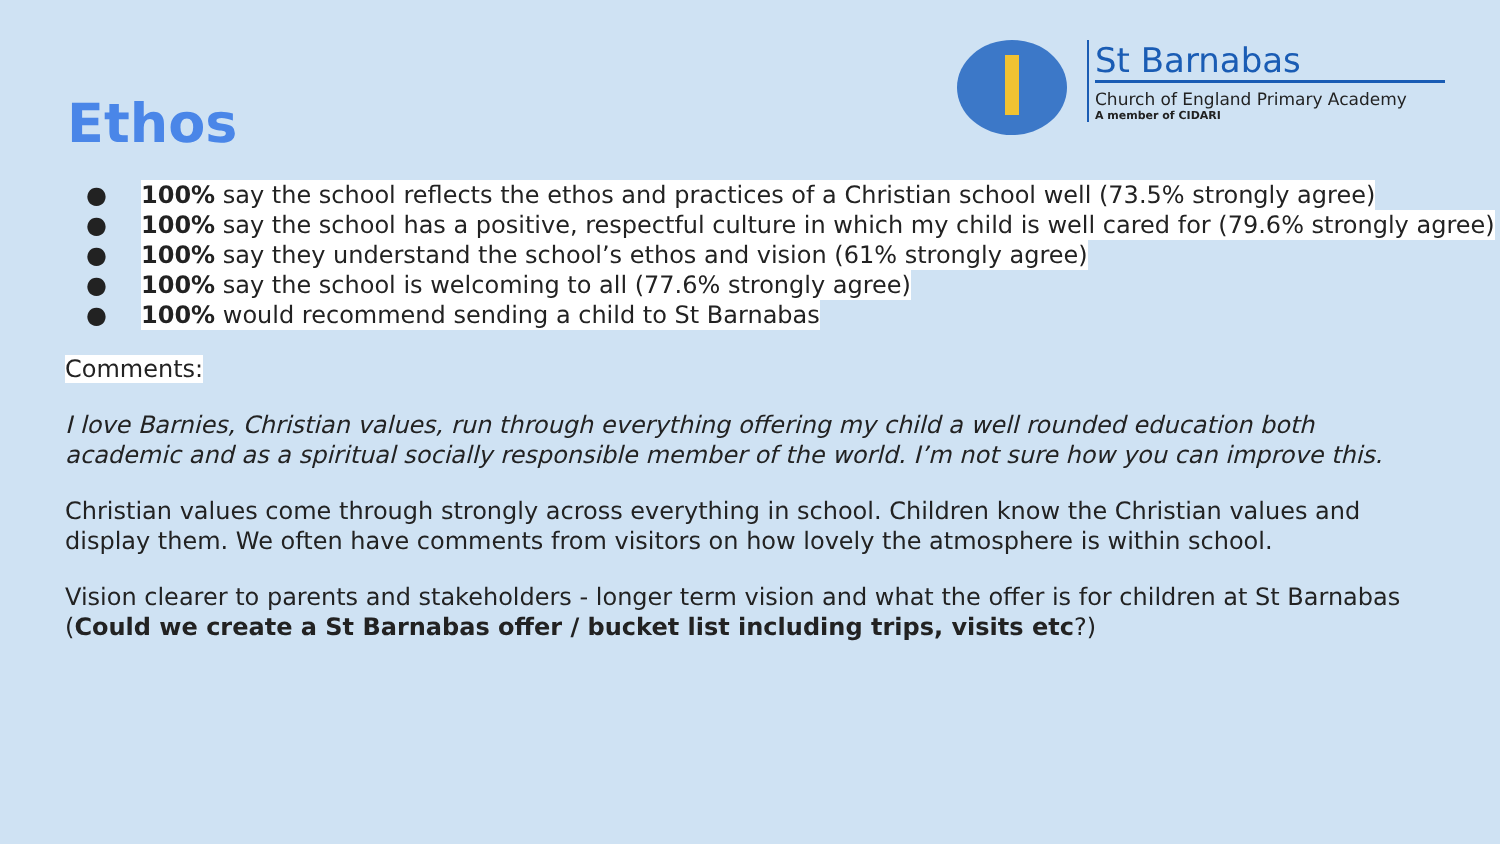Ethos
St Barnabas
Church of England Primary Academy
A member of CIDARI
● 100% say the school reflects the ethos and practices of a Christian school well (73.5% strongly agree)
● 100% say the school has a positive, respectful culture in which my child is well cared for (79.6% strongly agree)
● 100% say they understand the school’s ethos and vision (61% strongly agree)
● 100% say the school is welcoming to all (77.6% strongly agree)
● 100% would recommend sending a child to St Barnabas
Comments:
I love Barnies, Christian values, run through everything offering my child a well rounded education both academic and as a spiritual socially responsible member of the world. I’m not sure how you can improve this.
Christian values come through strongly across everything in school. Children know the Christian values and display them. We often have comments from visitors on how lovely the atmosphere is within school.
Vision clearer to parents and stakeholders - longer term vision and what the offer is for children at St Barnabas (Could we create a St Barnabas offer / bucket list including trips, visits etc?)